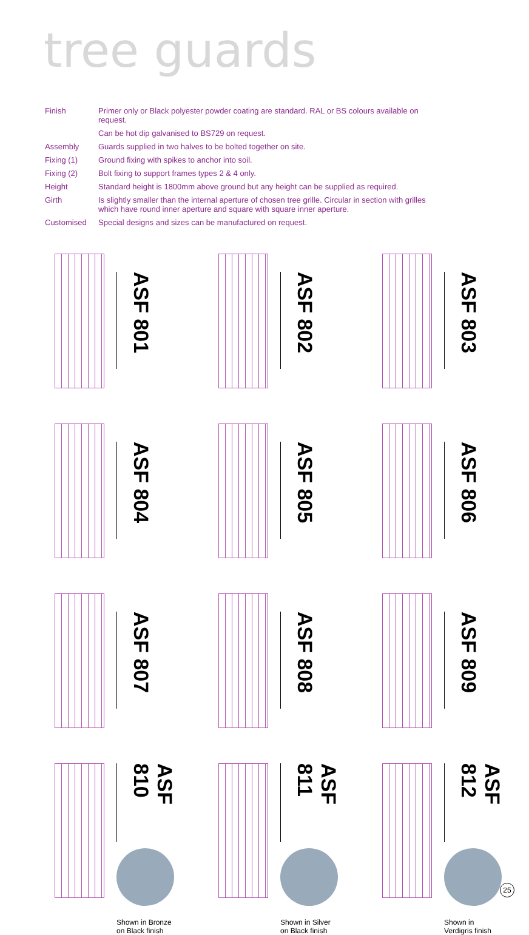tree guards
| Finish | Primer only or Black polyester powder coating are standard. RAL or BS colours available on request. |
| | Can be hot dip galvanised to BS729 on request. |
| Assembly | Guards supplied in two halves to be bolted together on site. |
| Fixing (1) | Ground fixing with spikes to anchor into soil. |
| Fixing (2) | Bolt fixing to support frames types 2 & 4 only. |
| Height | Standard height is 1800mm above ground but any height can be supplied as required. |
| Girth | Is slightly smaller than the internal aperture of chosen tree grille. Circular in section with grilles which have round inner aperture and square with square inner aperture. |
| Customised | Special designs and sizes can be manufactured on request. |
ASF 801
ASF 802
ASF 803
ASF 804
ASF 805
ASF 806
ASF 807
ASF 808
ASF 809
ASF 810
Shown in Bronze
on Black finish
ASF 811
Shown in Silver
on Black finish
ASF 812
Shown in
Verdigris finish
25